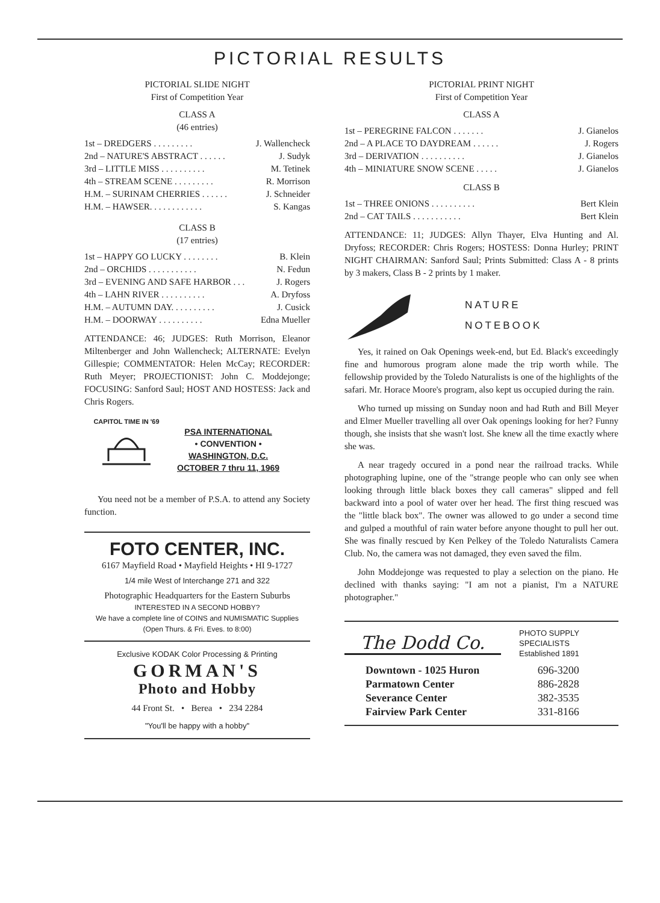PICTORIAL RESULTS
PICTORIAL SLIDE NIGHT
First of Competition Year
CLASS A
(46 entries)
| 1st – DREDGERS . . . . . . . . . | J. Wallencheck |
| 2nd – NATURE'S ABSTRACT . . . . . . | J. Sudyk |
| 3rd – LITTLE MISS . . . . . . . . . . | M. Tetinek |
| 4th – STREAM SCENE . . . . . . . . . | R. Morrison |
| H.M. – SURINAM CHERRIES . . . . . . | J. Schneider |
| H.M. – HAWSER. . . . . . . . . . . . | S. Kangas |
CLASS B
(17 entries)
| 1st – HAPPY GO LUCKY . . . . . . . . | B. Klein |
| 2nd – ORCHIDS . . . . . . . . . . . | N. Fedun |
| 3rd – EVENING AND SAFE HARBOR . . . | J. Rogers |
| 4th – LAHN RIVER . . . . . . . . . . | A. Dryfoss |
| H.M. – AUTUMN DAY. . . . . . . . . . | J. Cusick |
| H.M. – DOORWAY . . . . . . . . . . | Edna Mueller |
ATTENDANCE: 46; JUDGES: Ruth Morrison, Eleanor Miltenberger and John Wallencheck; ALTERNATE: Evelyn Gillespie; COMMENTATOR: Helen McCay; RECORDER: Ruth Meyer; PROJECTIONIST: John C. Moddejonge; FOCUSING: Sanford Saul; HOST AND HOSTESS: Jack and Chris Rogers.
CAPITOL TIME IN '69
PSA INTERNATIONAL
• CONVENTION •
WASHINGTON, D.C.
OCTOBER 7 thru 11, 1969
You need not be a member of P.S.A. to attend any Society function.
FOTO CENTER, INC.
6167 Mayfield Road • Mayfield Heights • HI 9-1727
1/4 mile West of Interchange 271 and 322
Photographic Headquarters for the Eastern Suburbs
INTERESTED IN A SECOND HOBBY?
We have a complete line of COINS and NUMISMATIC Supplies
(Open Thurs. & Fri. Eves. to 8:00)
Exclusive KODAK Color Processing & Printing
GORMAN'S
Photo and Hobby
44 Front St. • Berea • 234 2284
"You'll be happy with a hobby"
PICTORIAL PRINT NIGHT
First of Competition Year
CLASS A
| 1st – PEREGRINE FALCON . . . . . . . | J. Gianelos |
| 2nd – A PLACE TO DAYDREAM . . . . . . | J. Rogers |
| 3rd – DERIVATION . . . . . . . . . . | J. Gianelos |
| 4th – MINIATURE SNOW SCENE . . . . . | J. Gianelos |
CLASS B
| 1st – THREE ONIONS . . . . . . . . . . | Bert Klein |
| 2nd – CAT TAILS . . . . . . . . . . . | Bert Klein |
ATTENDANCE: 11; JUDGES: Allyn Thayer, Elva Hunting and Al. Dryfoss; RECORDER: Chris Rogers; HOSTESS: Donna Hurley; PRINT NIGHT CHAIRMAN: Sanford Saul; Prints Submitted: Class A - 8 prints by 3 makers, Class B - 2 prints by 1 maker.
NATURE
NOTEBOOK
Yes, it rained on Oak Openings week-end, but Ed. Black's exceedingly fine and humorous program alone made the trip worth while. The fellowship provided by the Toledo Naturalists is one of the highlights of the safari. Mr. Horace Moore's program, also kept us occupied during the rain.
Who turned up missing on Sunday noon and had Ruth and Bill Meyer and Elmer Mueller travelling all over Oak openings looking for her? Funny though, she insists that she wasn't lost. She knew all the time exactly where she was.
A near tragedy occured in a pond near the railroad tracks. While photographing lupine, one of the "strange people who can only see when looking through little black boxes they call cameras" slipped and fell backward into a pool of water over her head. The first thing rescued was the "little black box". The owner was allowed to go under a second time and gulped a mouthful of rain water before anyone thought to pull her out. She was finally rescued by Ken Pelkey of the Toledo Naturalists Camera Club. No, the camera was not damaged, they even saved the film.
John Moddejonge was requested to play a selection on the piano. He declined with thanks saying: "I am not a pianist, I'm a NATURE photographer."
The Dodd Co.
PHOTO SUPPLY
SPECIALISTS
Established 1891
| Downtown - 1025 Huron | 696-3200 |
| Parmatown Center | 886-2828 |
| Severance Center | 382-3535 |
| Fairview Park Center | 331-8166 |